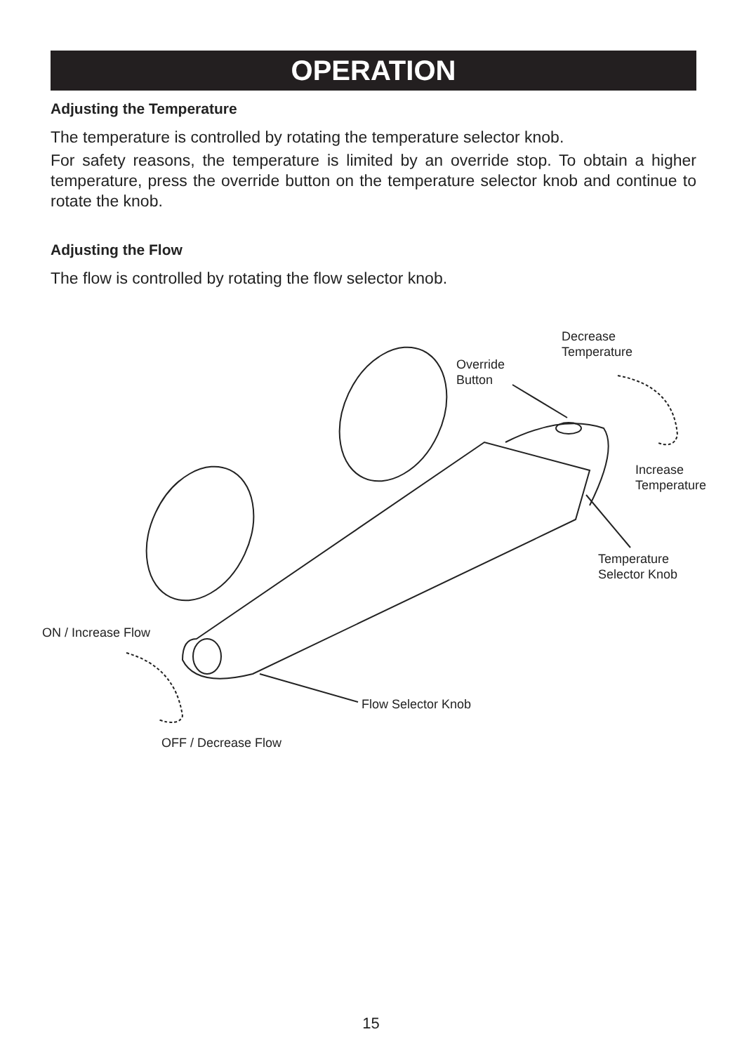OPERATION
Adjusting the Temperature
The temperature is controlled by rotating the temperature selector knob.
For safety reasons, the temperature is limited by an override stop. To obtain a higher temperature, press the override button on the temperature selector knob and continue to rotate the knob.
Adjusting the Flow
The flow is controlled by rotating the flow selector knob.
Decrease
Temperature
Override
Button
Increase
Temperature
Temperature
Selector Knob
ON / Increase Flow
Flow Selector Knob
OFF / Decrease Flow
15